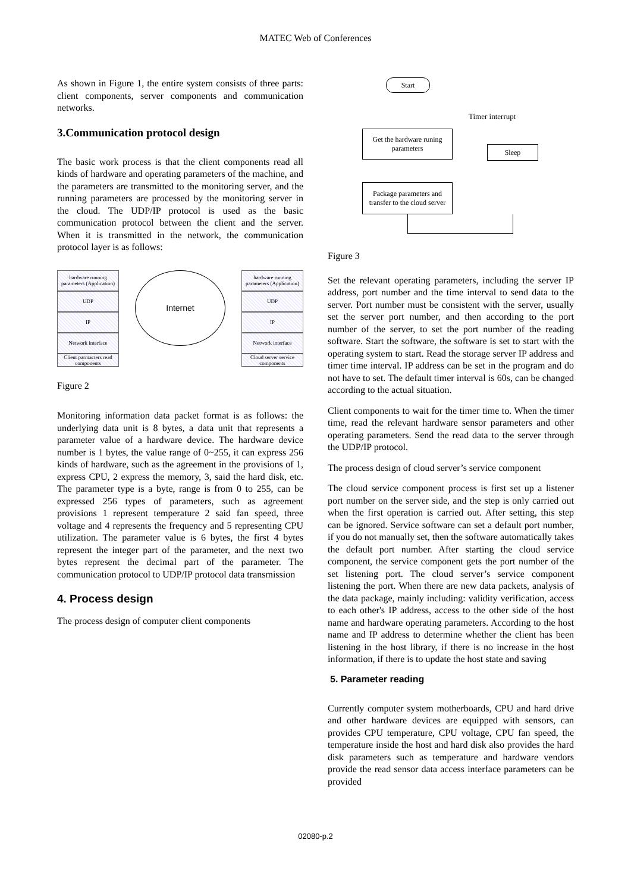MATEC Web of Conferences
As shown in Figure 1, the entire system consists of three parts: client components, server components and communication networks.
3.Communication protocol design
The basic work process is that the client components read all kinds of hardware and operating parameters of the machine, and the parameters are transmitted to the monitoring server, and the running parameters are processed by the monitoring server in the cloud. The UDP/IP protocol is used as the basic communication protocol between the client and the server. When it is transmitted in the network, the communication protocol layer is as follows:
hardware running parameters (Application)
UDP
IP
Network interface
Client parmacters read components
Internet
hardware running parameters (Application)
UDP
IP
Network interface
Cloud server service components
Figure 2
Monitoring information data packet format is as follows: the underlying data unit is 8 bytes, a data unit that represents a parameter value of a hardware device. The hardware device number is 1 bytes, the value range of 0~255, it can express 256 kinds of hardware, such as the agreement in the provisions of 1, express CPU, 2 express the memory, 3, said the hard disk, etc. The parameter type is a byte, range is from 0 to 255, can be expressed 256 types of parameters, such as agreement provisions 1 represent temperature 2 said fan speed, three voltage and 4 represents the frequency and 5 representing CPU utilization. The parameter value is 6 bytes, the first 4 bytes represent the integer part of the parameter, and the next two bytes represent the decimal part of the parameter. The communication protocol to UDP/IP protocol data transmission
4. Process design
The process design of computer client components
Start
Timer interrupt
Get the hardware runing parameters
Sleep
Package parameters and transfer to the cloud server
Figure 3
Set the relevant operating parameters, including the server IP address, port number and the time interval to send data to the server. Port number must be consistent with the server, usually set the server port number, and then according to the port number of the server, to set the port number of the reading software. Start the software, the software is set to start with the operating system to start. Read the storage server IP address and timer time interval. IP address can be set in the program and do not have to set. The default timer interval is 60s, can be changed according to the actual situation.
Client components to wait for the timer time to. When the timer time, read the relevant hardware sensor parameters and other operating parameters. Send the read data to the server through the UDP/IP protocol.
The process design of cloud server’s service component
The cloud service component process is first set up a listener port number on the server side, and the step is only carried out when the first operation is carried out. After setting, this step can be ignored. Service software can set a default port number, if you do not manually set, then the software automatically takes the default port number. After starting the cloud service component, the service component gets the port number of the set listening port. The cloud server’s service component listening the port. When there are new data packets, analysis of the data package, mainly including: validity verification, access to each other's IP address, access to the other side of the host name and hardware operating parameters. According to the host name and IP address to determine whether the client has been listening in the host library, if there is no increase in the host information, if there is to update the host state and saving
5. Parameter reading
Currently computer system motherboards, CPU and hard drive and other hardware devices are equipped with sensors, can provides CPU temperature, CPU voltage, CPU fan speed, the temperature inside the host and hard disk also provides the hard disk parameters such as temperature and hardware vendors provide the read sensor data access interface parameters can be provided
02080-p.2